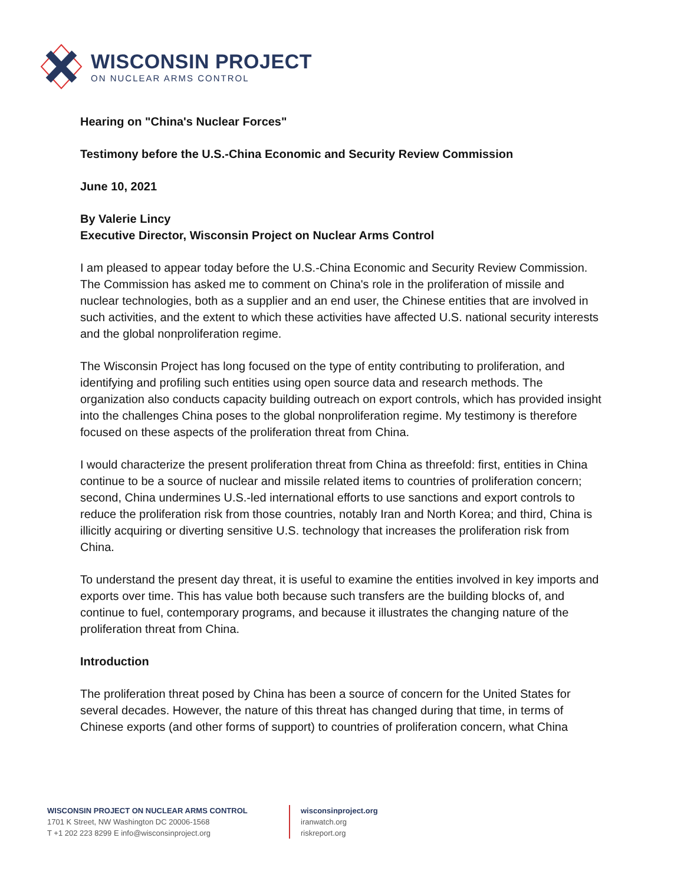WISCONSIN PROJECT
ON NUCLEAR ARMS CONTROL
Hearing on "China's Nuclear Forces"
Testimony before the U.S.-China Economic and Security Review Commission
June 10, 2021
By Valerie Lincy
Executive Director, Wisconsin Project on Nuclear Arms Control
I am pleased to appear today before the U.S.-China Economic and Security Review Commission. The Commission has asked me to comment on China's role in the proliferation of missile and nuclear technologies, both as a supplier and an end user, the Chinese entities that are involved in such activities, and the extent to which these activities have affected U.S. national security interests and the global nonproliferation regime.
The Wisconsin Project has long focused on the type of entity contributing to proliferation, and identifying and profiling such entities using open source data and research methods. The organization also conducts capacity building outreach on export controls, which has provided insight into the challenges China poses to the global nonproliferation regime. My testimony is therefore focused on these aspects of the proliferation threat from China.
I would characterize the present proliferation threat from China as threefold: first, entities in China continue to be a source of nuclear and missile related items to countries of proliferation concern; second, China undermines U.S.-led international efforts to use sanctions and export controls to reduce the proliferation risk from those countries, notably Iran and North Korea; and third, China is illicitly acquiring or diverting sensitive U.S. technology that increases the proliferation risk from China.
To understand the present day threat, it is useful to examine the entities involved in key imports and exports over time. This has value both because such transfers are the building blocks of, and continue to fuel, contemporary programs, and because it illustrates the changing nature of the proliferation threat from China.
Introduction
The proliferation threat posed by China has been a source of concern for the United States for several decades. However, the nature of this threat has changed during that time, in terms of Chinese exports (and other forms of support) to countries of proliferation concern, what China
WISCONSIN PROJECT ON NUCLEAR ARMS CONTROL
1701 K Street, NW Washington DC 20006-1568
T +1 202 223 8299 E info@wisconsinproject.org
wisconsinproject.org
iranwatch.org
riskreport.org